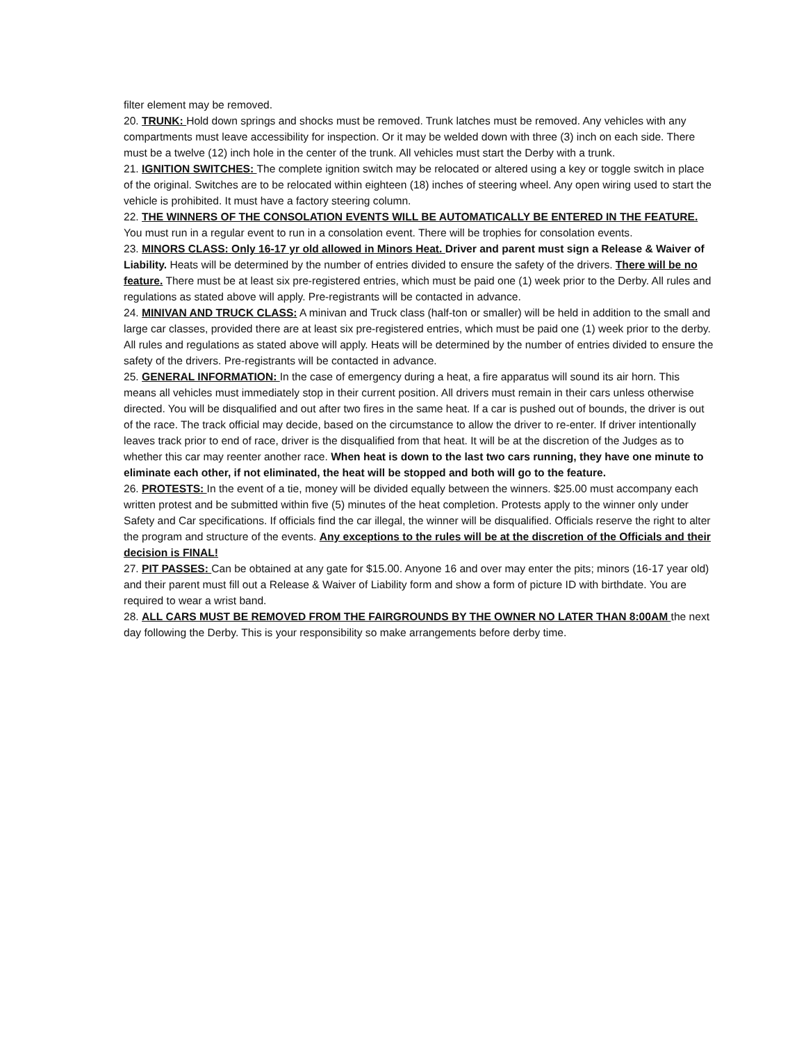filter element may be removed.
20. TRUNK: Hold down springs and shocks must be removed. Trunk latches must be removed. Any vehicles with any compartments must leave accessibility for inspection. Or it may be welded down with three (3) inch on each side. There must be a twelve (12) inch hole in the center of the trunk. All vehicles must start the Derby with a trunk.
21. IGNITION SWITCHES: The complete ignition switch may be relocated or altered using a key or toggle switch in place of the original. Switches are to be relocated within eighteen (18) inches of steering wheel. Any open wiring used to start the vehicle is prohibited. It must have a factory steering column.
22. THE WINNERS OF THE CONSOLATION EVENTS WILL BE AUTOMATICALLY BE ENTERED IN THE FEATURE. You must run in a regular event to run in a consolation event. There will be trophies for consolation events.
23. MINORS CLASS: Only 16-17 yr old allowed in Minors Heat. Driver and parent must sign a Release & Waiver of Liability. Heats will be determined by the number of entries divided to ensure the safety of the drivers. There will be no feature. There must be at least six pre-registered entries, which must be paid one (1) week prior to the Derby. All rules and regulations as stated above will apply. Pre-registrants will be contacted in advance.
24. MINIVAN AND TRUCK CLASS: A minivan and Truck class (half-ton or smaller) will be held in addition to the small and large car classes, provided there are at least six pre-registered entries, which must be paid one (1) week prior to the derby. All rules and regulations as stated above will apply. Heats will be determined by the number of entries divided to ensure the safety of the drivers. Pre-registrants will be contacted in advance.
25. GENERAL INFORMATION: In the case of emergency during a heat, a fire apparatus will sound its air horn. This means all vehicles must immediately stop in their current position. All drivers must remain in their cars unless otherwise directed. You will be disqualified and out after two fires in the same heat. If a car is pushed out of bounds, the driver is out of the race. The track official may decide, based on the circumstance to allow the driver to re-enter. If driver intentionally leaves track prior to end of race, driver is the disqualified from that heat. It will be at the discretion of the Judges as to whether this car may reenter another race. When heat is down to the last two cars running, they have one minute to eliminate each other, if not eliminated, the heat will be stopped and both will go to the feature.
26. PROTESTS: In the event of a tie, money will be divided equally between the winners. $25.00 must accompany each written protest and be submitted within five (5) minutes of the heat completion. Protests apply to the winner only under Safety and Car specifications. If officials find the car illegal, the winner will be disqualified. Officials reserve the right to alter the program and structure of the events. Any exceptions to the rules will be at the discretion of the Officials and their decision is FINAL!
27. PIT PASSES: Can be obtained at any gate for $15.00. Anyone 16 and over may enter the pits; minors (16-17 year old) and their parent must fill out a Release & Waiver of Liability form and show a form of picture ID with birthdate. You are required to wear a wrist band.
28. ALL CARS MUST BE REMOVED FROM THE FAIRGROUNDS BY THE OWNER NO LATER THAN 8:00AM the next day following the Derby. This is your responsibility so make arrangements before derby time.